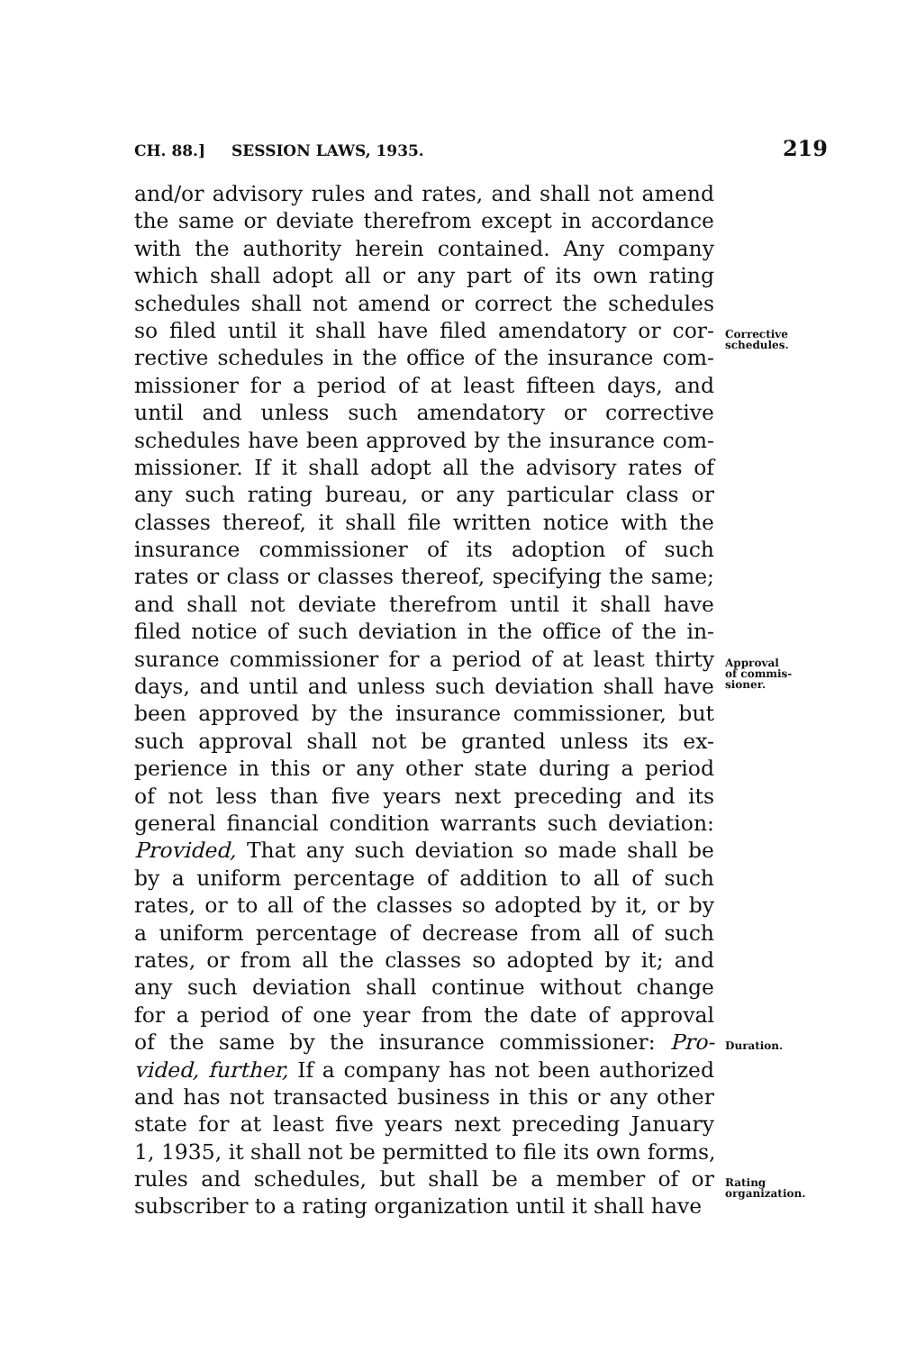CH. 88.] SESSION LAWS, 1935. 219
and/or advisory rules and rates, and shall not amend
the same or deviate therefrom except in accordance
with the authority herein contained. Any company
which shall adopt all or any part of its own rating
schedules shall not amend or correct the schedules
so filed until it shall have filed amendatory or cor- Corrective
schedules.
rective schedules in the office of the insurance com-
missioner for a period of at least fifteen days, and
until and unless such amendatory or corrective
schedules have been approved by the insurance com-
missioner. If it shall adopt all the advisory rates of
any such rating bureau, or any particular class or
classes thereof, it shall file written notice with the
insurance commissioner of its adoption of such
rates or class or classes thereof, specifying the same;
and shall not deviate therefrom until it shall have
filed notice of such deviation in the office of the in-
surance commissioner for a period of at least thirty Approval
of commis-
sioner.
days, and until and unless such deviation shall have
been approved by the insurance commissioner, but
such approval shall not be granted unless its ex-
perience in this or any other state during a period
of not less than five years next preceding and its
general financial condition warrants such deviation:
Provided, That any such deviation so made shall be
by a uniform percentage of addition to all of such
rates, or to all of the classes so adopted by it, or by
a uniform percentage of decrease from all of such
rates, or from all the classes so adopted by it; and
any such deviation shall continue without change
for a period of one year from the date of approval
of the same by the insurance commissioner: Pro- Duration.
vided, further, If a company has not been authorized
and has not transacted business in this or any other
state for at least five years next preceding January
1, 1935, it shall not be permitted to file its own forms,
rules and schedules, but shall be a member of or Rating
organization.
subscriber to a rating organization until it shall have